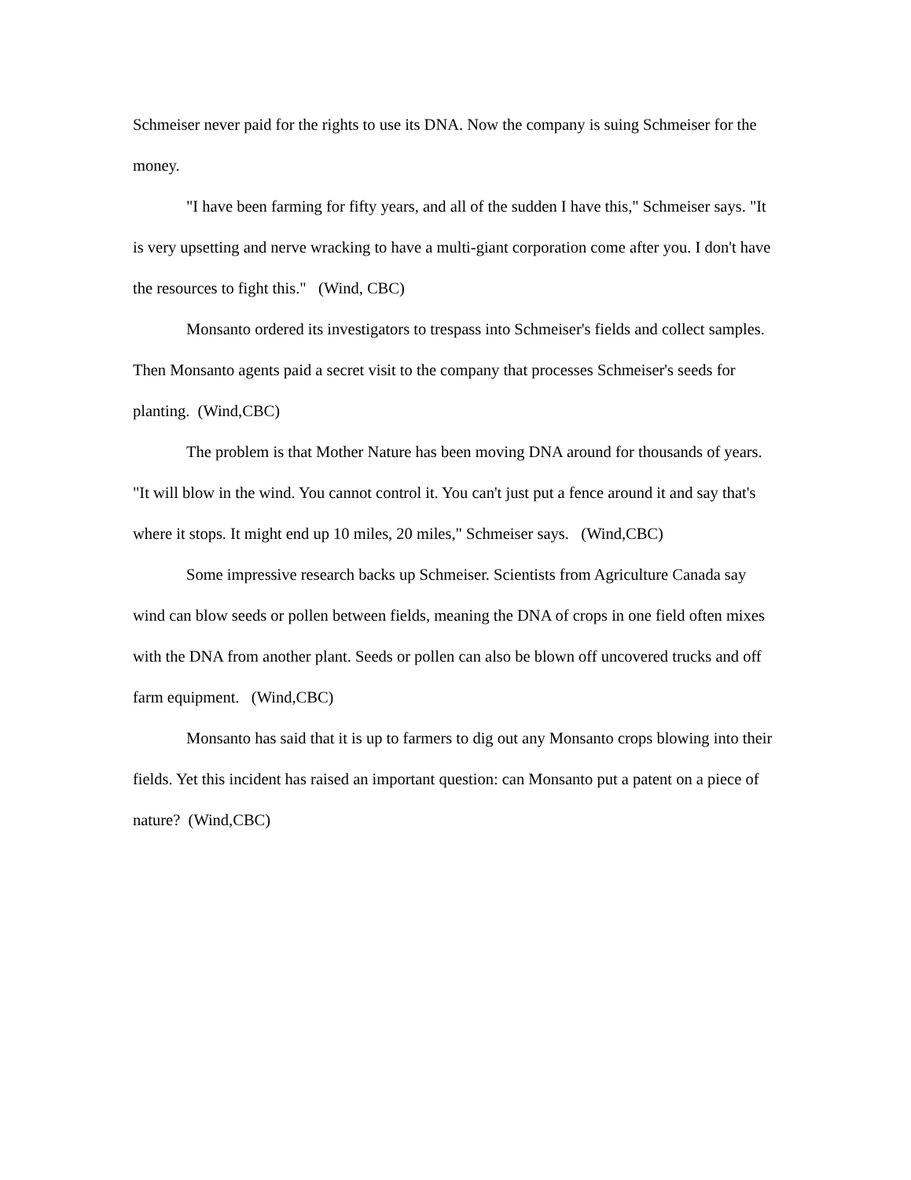Schmeiser never paid for the rights to use its DNA. Now the company is suing Schmeiser for the money.
"I have been farming for fifty years, and all of the sudden I have this," Schmeiser says. "It is very upsetting and nerve wracking to have a multi-giant corporation come after you. I don't have the resources to fight this." (Wind, CBC)
Monsanto ordered its investigators to trespass into Schmeiser's fields and collect samples. Then Monsanto agents paid a secret visit to the company that processes Schmei­ser's seeds for planting. (Wind,CBC)
The problem is that Mother Nature has been moving DNA around for thousands of years. "It will blow in the wind. You cannot control it. You can't just put a fence around it and say that's where it stops. It might end up 10 miles, 20 miles," Schmeiser says. (Wind,CBC)
Some impressive research backs up Schmeiser. Scientists from Agriculture Canada say wind can blow seeds or pollen between fields, meaning the DNA of crops in one field often mixes with the DNA from another plant. Seeds or pollen can also be blown off uncovered trucks and off farm equipment. (Wind,CBC)
Monsanto has said that it is up to farmers to dig out any Monsanto crops blowing into their fields. Yet this incident has raised an important question: can Monsanto put a patent on a piece of nature? (Wind,CBC)